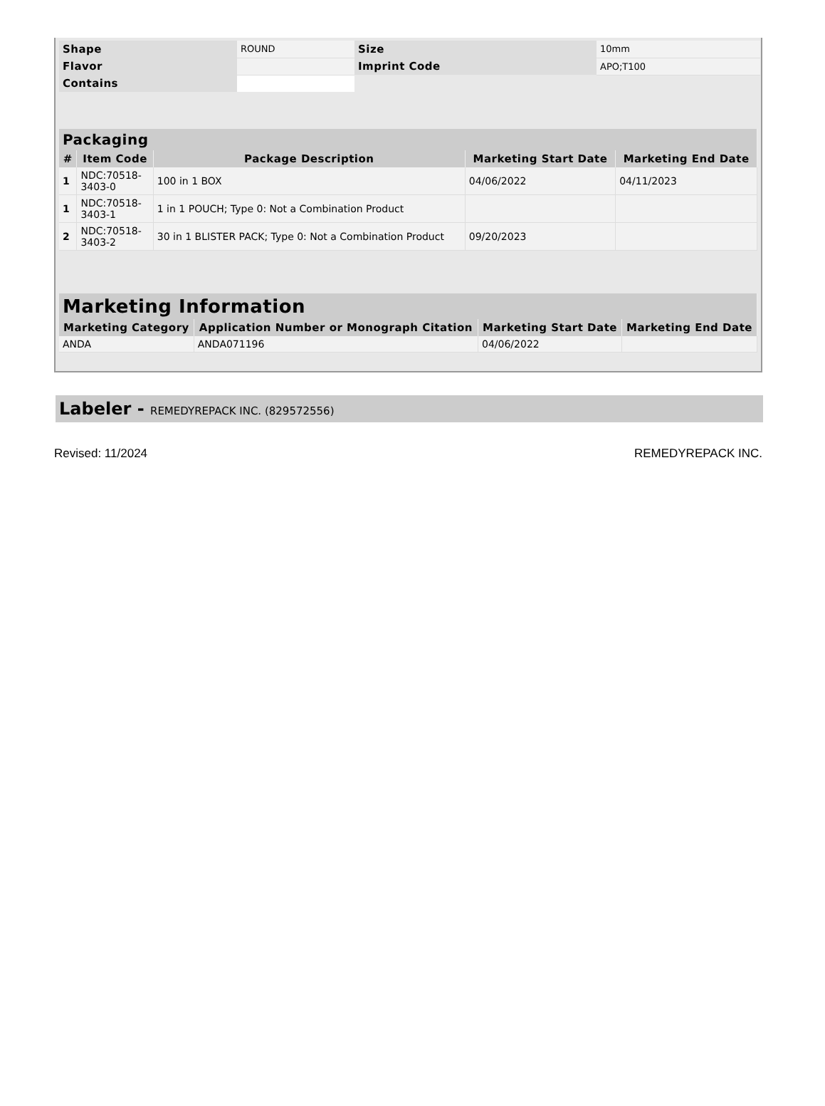| Shape | ROUND | Size | 10mm |
| Flavor | | Imprint Code | APO;T100 |
| Contains | | | |
| Packaging | | | | |
| --- | --- | --- | --- | --- |
| # | Item Code | Package Description | Marketing Start Date | Marketing End Date |
| 1 | NDC:70518- 3403-0 | 100 in 1 BOX | 04/06/2022 | 04/11/2023 |
| 1 | NDC:70518- 3403-1 | 1 in 1 POUCH; Type 0: Not a Combination Product | | |
| 2 | NDC:70518- 3403-2 | 30 in 1 BLISTER PACK; Type 0: Not a Combination Product | 09/20/2023 | |
| Marketing Information | | | |
| --- | --- | --- | --- |
| Marketing Category | Application Number or Monograph Citation | Marketing Start Date | Marketing End Date |
| ANDA | ANDA071196 | 04/06/2022 | |
Labeler - REMEDYREPACK INC. (829572556)
Revised: 11/2024 REMEDYREPACK INC.